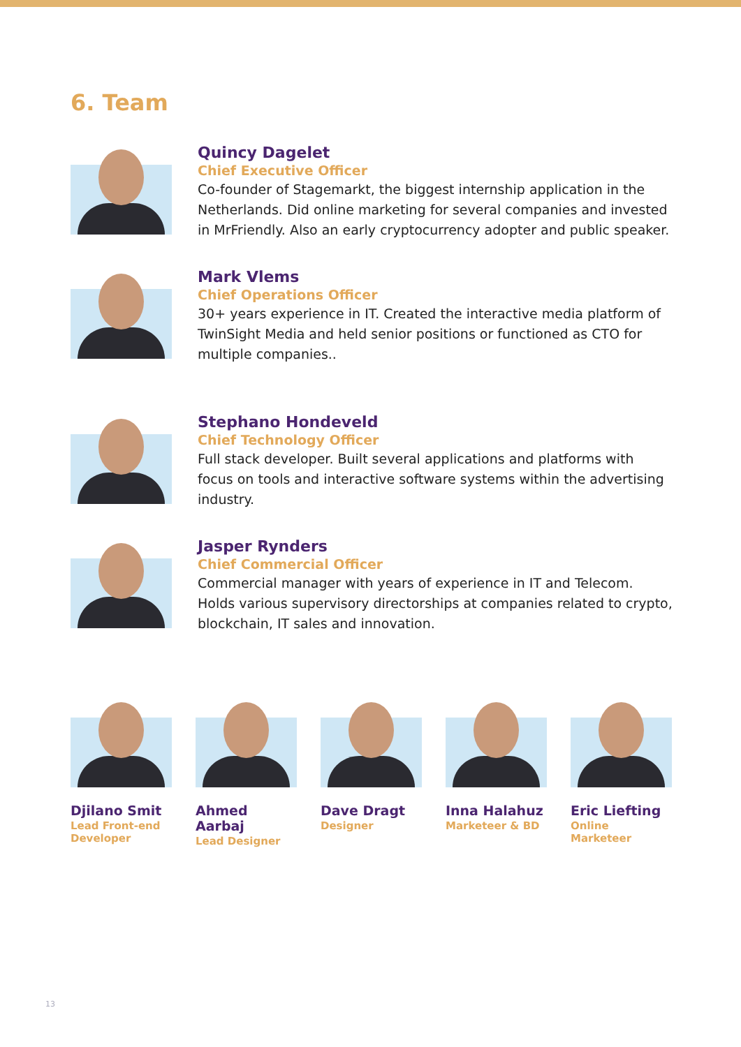6. Team
Quincy Dagelet
Chief Executive Officer
Co-founder of Stagemarkt, the biggest internship application in the Netherlands. Did online marketing for several companies and invested in MrFriendly. Also an early cryptocurrency adopter and public speaker.
Mark Vlems
Chief Operations Officer
30+ years experience in IT. Created the interactive media platform of TwinSight Media and held senior positions or functioned as CTO for multiple companies..
Stephano Hondeveld
Chief Technology Officer
Full stack developer. Built several applications and platforms with focus on tools and interactive software systems within the advertising industry.
Jasper Rynders
Chief Commercial Officer
Commercial manager with years of experience in IT and Telecom. Holds various supervisory directorships at companies related to crypto, blockchain, IT sales and innovation.
Djilano Smit
Lead Front-end Developer
Ahmed Aarbaj
Lead Designer
Dave Dragt
Designer
Inna Halahuz
Marketeer & BD
Eric Liefting
Online Marketeer
13